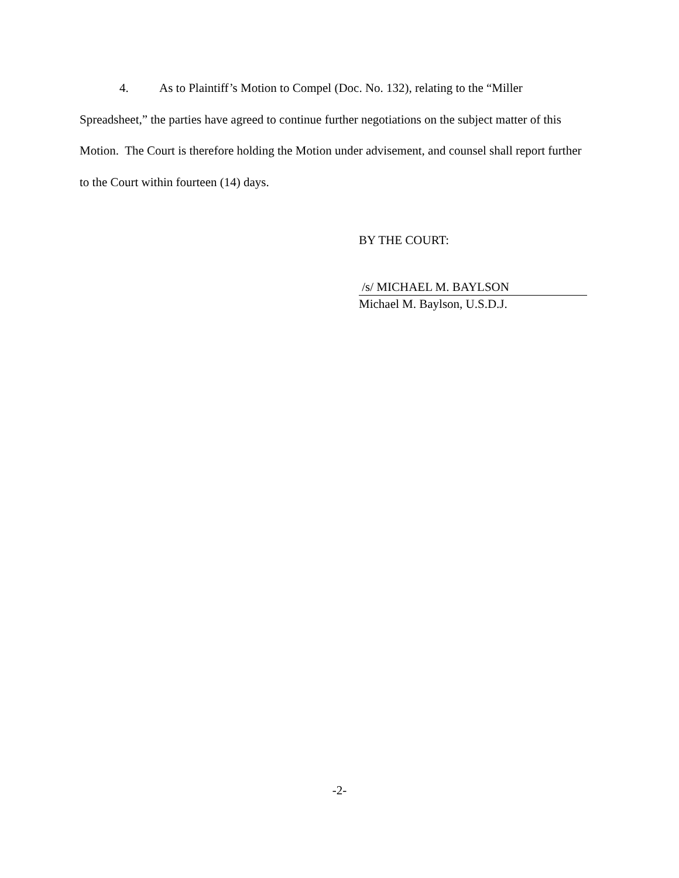4. As to Plaintiff’s Motion to Compel (Doc. No. 132), relating to the “Miller Spreadsheet,” the parties have agreed to continue further negotiations on the subject matter of this Motion. The Court is therefore holding the Motion under advisement, and counsel shall report further to the Court within fourteen (14) days.
BY THE COURT:
/s/ MICHAEL M. BAYLSON
Michael M. Baylson, U.S.D.J.
-2-